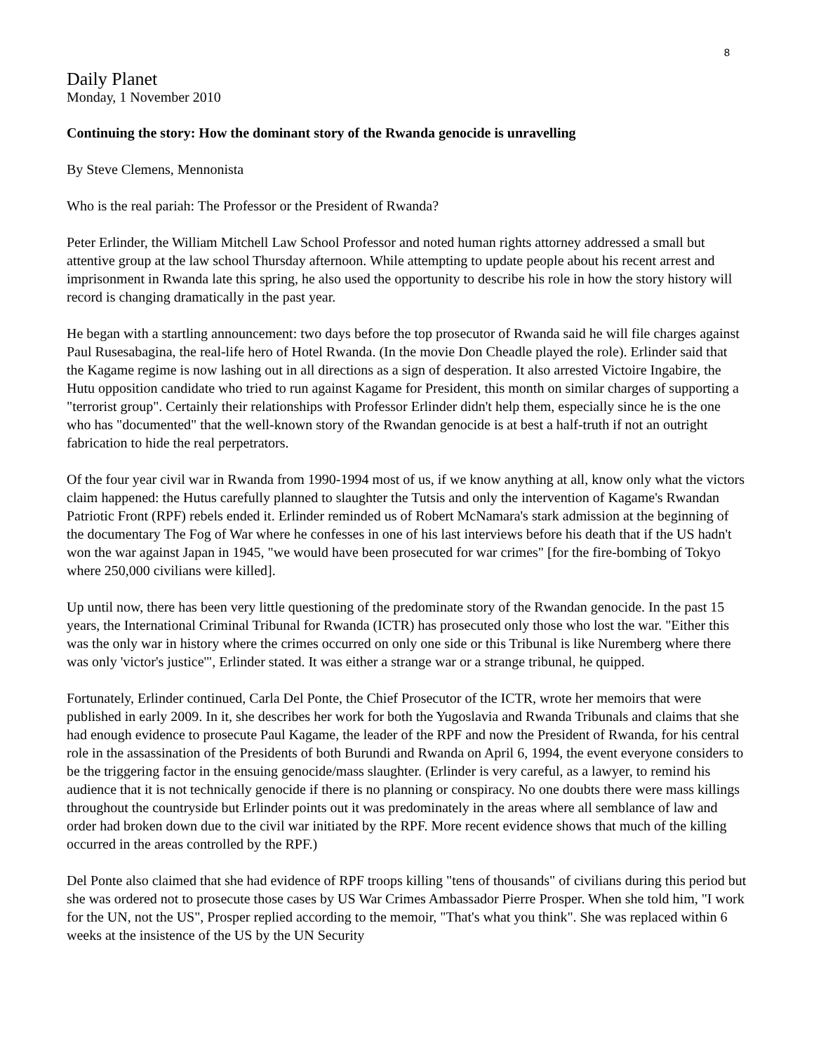8
Daily Planet
Monday, 1 November 2010
Continuing the story: How the dominant story of the Rwanda genocide is unravelling
By Steve Clemens, Mennonista
Who is the real pariah: The Professor or the President of Rwanda?
Peter Erlinder, the William Mitchell Law School Professor and noted human rights attorney addressed a small but attentive group at the law school Thursday afternoon. While attempting to update people about his recent arrest and imprisonment in Rwanda late this spring, he also used the opportunity to describe his role in how the story history will record is changing dramatically in the past year.
He began with a startling announcement: two days before the top prosecutor of Rwanda said he will file charges against Paul Rusesabagina, the real-life hero of Hotel Rwanda. (In the movie Don Cheadle played the role). Erlinder said that the Kagame regime is now lashing out in all directions as a sign of desperation. It also arrested Victoire Ingabire, the Hutu opposition candidate who tried to run against Kagame for President, this month on similar charges of supporting a "terrorist group". Certainly their relationships with Professor Erlinder didn't help them, especially since he is the one who has "documented" that the well-known story of the Rwandan genocide is at best a half-truth if not an outright fabrication to hide the real perpetrators.
Of the four year civil war in Rwanda from 1990-1994 most of us, if we know anything at all, know only what the victors claim happened: the Hutus carefully planned to slaughter the Tutsis and only the intervention of Kagame's Rwandan Patriotic Front (RPF) rebels ended it. Erlinder reminded us of Robert McNamara's stark admission at the beginning of the documentary The Fog of War where he confesses in one of his last interviews before his death that if the US hadn't won the war against Japan in 1945, "we would have been prosecuted for war crimes" [for the fire-bombing of Tokyo where 250,000 civilians were killed].
Up until now, there has been very little questioning of the predominate story of the Rwandan genocide. In the past 15 years, the International Criminal Tribunal for Rwanda (ICTR) has prosecuted only those who lost the war. "Either this was the only war in history where the crimes occurred on only one side or this Tribunal is like Nuremberg where there was only 'victor's justice'", Erlinder stated. It was either a strange war or a strange tribunal, he quipped.
Fortunately, Erlinder continued, Carla Del Ponte, the Chief Prosecutor of the ICTR, wrote her memoirs that were published in early 2009. In it, she describes her work for both the Yugoslavia and Rwanda Tribunals and claims that she had enough evidence to prosecute Paul Kagame, the leader of the RPF and now the President of Rwanda, for his central role in the assassination of the Presidents of both Burundi and Rwanda on April 6, 1994, the event everyone considers to be the triggering factor in the ensuing genocide/mass slaughter. (Erlinder is very careful, as a lawyer, to remind his audience that it is not technically genocide if there is no planning or conspiracy. No one doubts there were mass killings throughout the countryside but Erlinder points out it was predominately in the areas where all semblance of law and order had broken down due to the civil war initiated by the RPF. More recent evidence shows that much of the killing occurred in the areas controlled by the RPF.)
Del Ponte also claimed that she had evidence of RPF troops killing "tens of thousands" of civilians during this period but she was ordered not to prosecute those cases by US War Crimes Ambassador Pierre Prosper. When she told him, "I work for the UN, not the US", Prosper replied according to the memoir, "That's what you think". She was replaced within 6 weeks at the insistence of the US by the UN Security